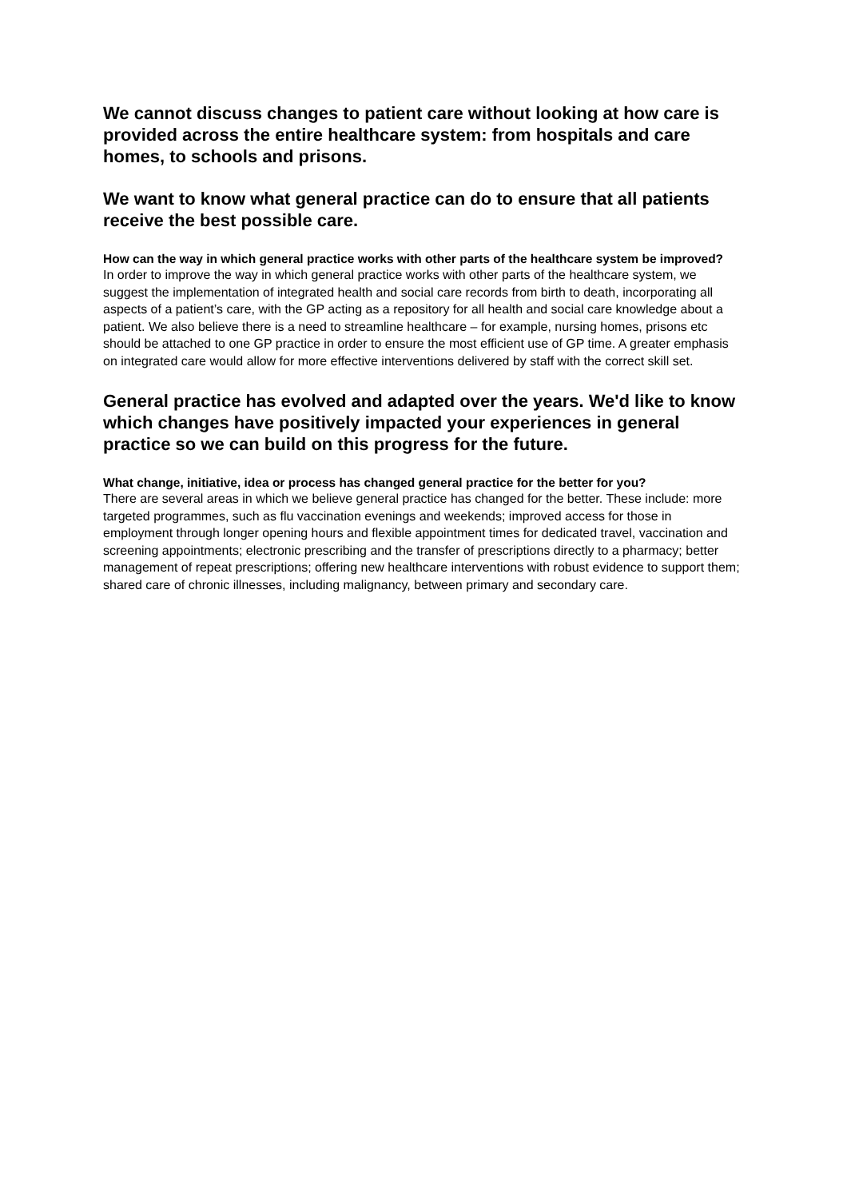We cannot discuss changes to patient care without looking at how care is provided across the entire healthcare system: from hospitals and care homes, to schools and prisons.
We want to know what general practice can do to ensure that all patients receive the best possible care.
How can the way in which general practice works with other parts of the healthcare system be improved?
In order to improve the way in which general practice works with other parts of the healthcare system, we suggest the implementation of integrated health and social care records from birth to death, incorporating all aspects of a patient’s care, with the GP acting as a repository for all health and social care knowledge about a patient. We also believe there is a need to streamline healthcare – for example, nursing homes, prisons etc should be attached to one GP practice in order to ensure the most efficient use of GP time. A greater emphasis on integrated care would allow for more effective interventions delivered by staff with the correct skill set.
General practice has evolved and adapted over the years. We'd like to know which changes have positively impacted your experiences in general practice so we can build on this progress for the future.
What change, initiative, idea or process has changed general practice for the better for you?
There are several areas in which we believe general practice has changed for the better. These include: more targeted programmes, such as flu vaccination evenings and weekends; improved access for those in employment through longer opening hours and flexible appointment times for dedicated travel, vaccination and screening appointments; electronic prescribing and the transfer of prescriptions directly to a pharmacy; better management of repeat prescriptions; offering new healthcare interventions with robust evidence to support them; shared care of chronic illnesses, including malignancy, between primary and secondary care.